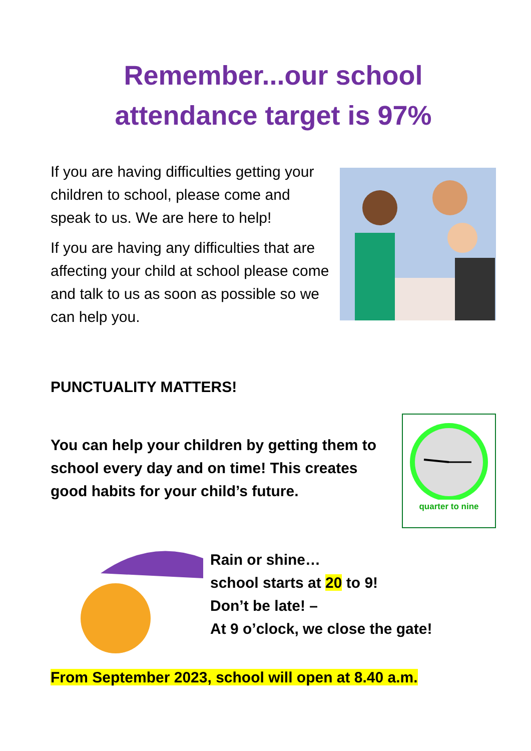Remember...our school attendance target is 97%
If you are having difficulties getting your children to school, please come and speak to us. We are here to help!
If you are having any difficulties that are affecting your child at school please come and talk to us as soon as possible so we can help you.
PUNCTUALITY MATTERS!
You can help your children by getting them to school every day and on time! This creates good habits for your child’s future.
quarter to nine
Rain or shine…
school starts at 20 to 9!
Don’t be late! –
At 9 o’clock, we close the gate!
From September 2023, school will open at 8.40 a.m.